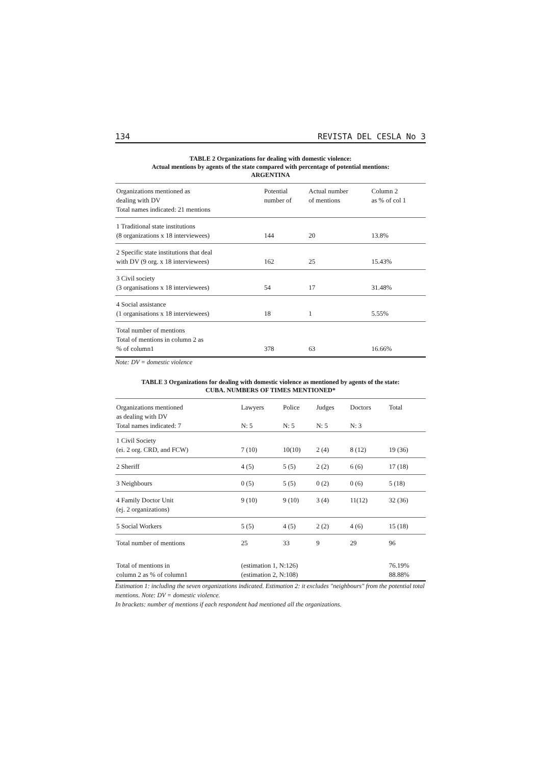134 REVISTA DEL CESLA No 3
TABLE 2 Organizations for dealing with domestic violence:
Actual mentions by agents of the state compared with percentage of potential mentions:
ARGENTINA
| Organizations mentioned as dealing with DV Total names indicated: 21 mentions | Potential number of | Actual number of mentions | Column 2 as % of col 1 |
| --- | --- | --- | --- |
| 1 Traditional state institutions (8 organizations x 18 interviewees) | 144 | 20 | 13.8% |
| 2 Specific state institutions that deal with DV (9 org. x 18 interviewees) | 162 | 25 | 15.43% |
| 3 Civil society (3 organisations x 18 interviewees) | 54 | 17 | 31.48% |
| 4 Social assistance (1 organisations x 18 interviewees) | 18 | 1 | 5.55% |
| Total number of mentions Total of mentions in column 2 as % of column1 | 378 | 63 | 16.66% |
Note: DV = domestic violence
TABLE 3 Organizations for dealing with domestic violence as mentioned by agents of the state:
CUBA. NUMBERS OF TIMES MENTIONED*
| Organizations mentioned as dealing with DV Total names indicated: 7 | Lawyers N: 5 | Police N: 5 | Judges N: 5 | Doctors N: 3 | Total |
| --- | --- | --- | --- | --- | --- |
| 1 Civil Society (ei. 2 org. CRD, and FCW) | 7 (10) | 10(10) | 2 (4) | 8 (12) | 19 (36) |
| 2 Sheriff | 4 (5) | 5 (5) | 2 (2) | 6 (6) | 17 (18) |
| 3 Neighbours | 0 (5) | 5 (5) | 0 (2) | 0 (6) | 5 (18) |
| 4 Family Doctor Unit (ej. 2 organizations) | 9 (10) | 9 (10) | 3 (4) | 11(12) | 32 (36) |
| 5 Social Workers | 5 (5) | 4 (5) | 2 (2) | 4 (6) | 15 (18) |
| Total number of mentions | 25 | 33 | 9 | 29 | 96 |
| Total of mentions in column 2 as % of column1 | (estimation 1, N:126) (estimation 2, N:108) | | | | 76.19% 88.88% |
Estimation 1: including the seven organizations indicated. Estimation 2: it excludes "neighbours" from the potential total mentions. Note: DV = domestic violence.
In brackets: number of mentions if each respondent had mentioned all the organizations.